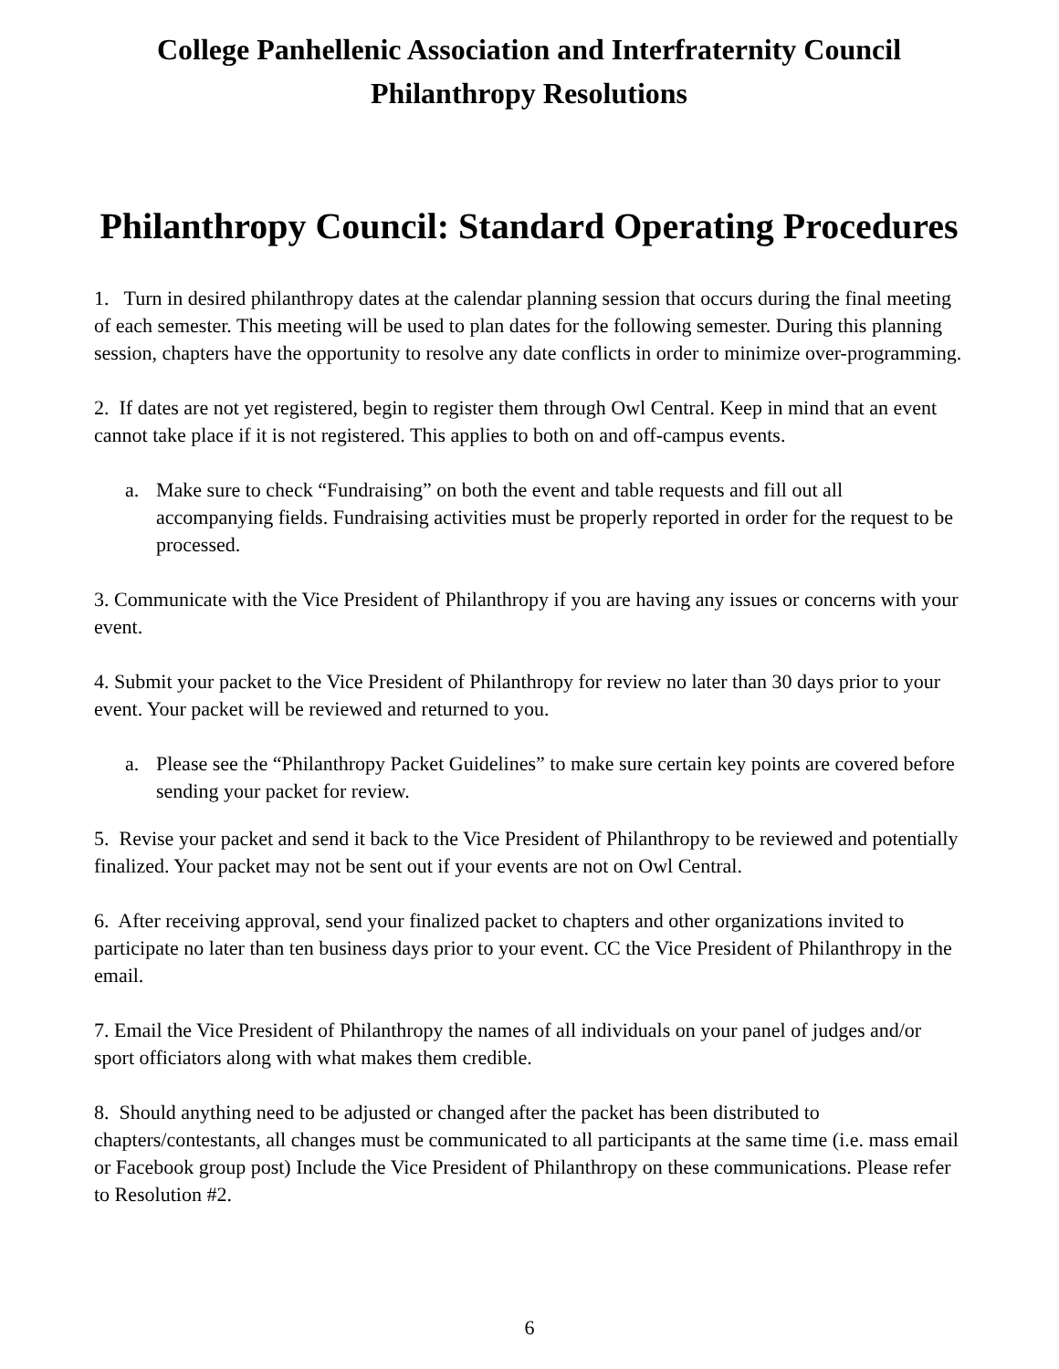College Panhellenic Association and Interfraternity Council
Philanthropy Resolutions
Philanthropy Council: Standard Operating Procedures
1. Turn in desired philanthropy dates at the calendar planning session that occurs during the final meeting of each semester. This meeting will be used to plan dates for the following semester. During this planning session, chapters have the opportunity to resolve any date conflicts in order to minimize over-programming.
2. If dates are not yet registered, begin to register them through Owl Central. Keep in mind that an event cannot take place if it is not registered. This applies to both on and off-campus events.
a. Make sure to check “Fundraising” on both the event and table requests and fill out all accompanying fields. Fundraising activities must be properly reported in order for the request to be processed.
3. Communicate with the Vice President of Philanthropy if you are having any issues or concerns with your event.
4. Submit your packet to the Vice President of Philanthropy for review no later than 30 days prior to your event. Your packet will be reviewed and returned to you.
a. Please see the “Philanthropy Packet Guidelines” to make sure certain key points are covered before sending your packet for review.
5. Revise your packet and send it back to the Vice President of Philanthropy to be reviewed and potentially finalized. Your packet may not be sent out if your events are not on Owl Central.
6. After receiving approval, send your finalized packet to chapters and other organizations invited to participate no later than ten business days prior to your event. CC the Vice President of Philanthropy in the email.
7. Email the Vice President of Philanthropy the names of all individuals on your panel of judges and/or sport officiators along with what makes them credible.
8. Should anything need to be adjusted or changed after the packet has been distributed to chapters/contestants, all changes must be communicated to all participants at the same time (i.e. mass email or Facebook group post) Include the Vice President of Philanthropy on these communications. Please refer to Resolution #2.
6